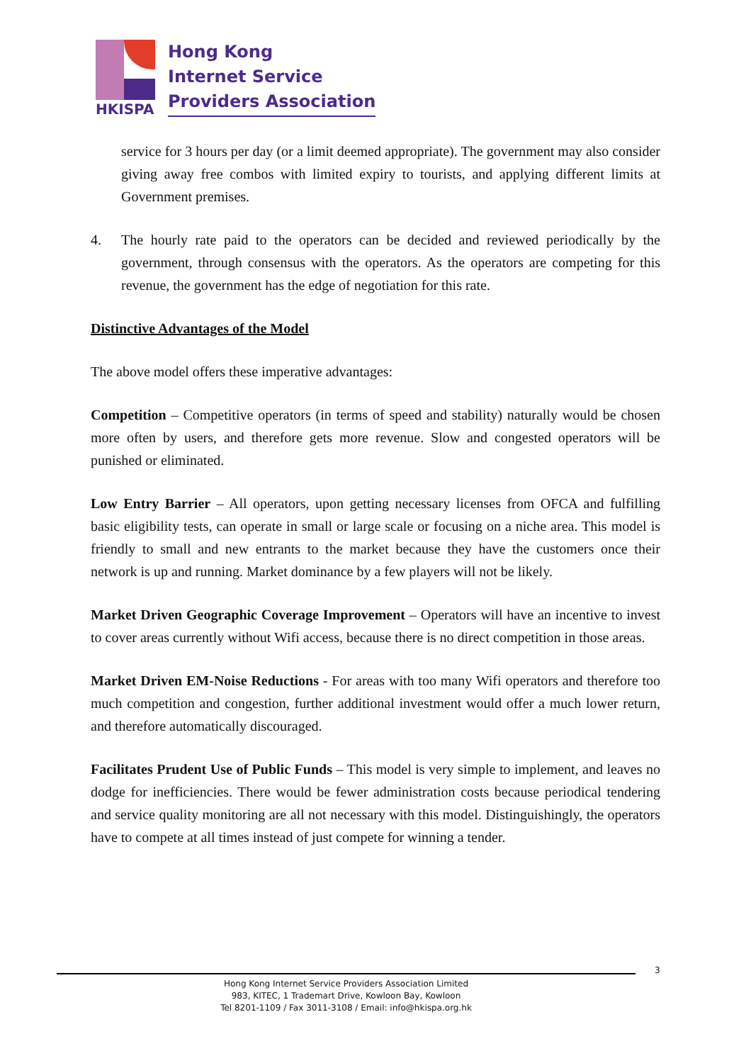HKISPA
Hong Kong
Internet Service
Providers Association
service for 3 hours per day (or a limit deemed appropriate). The government may also consider giving away free combos with limited expiry to tourists, and applying different limits at Government premises.
4. The hourly rate paid to the operators can be decided and reviewed periodically by the government, through consensus with the operators. As the operators are competing for this revenue, the government has the edge of negotiation for this rate.
Distinctive Advantages of the Model
The above model offers these imperative advantages:
Competition – Competitive operators (in terms of speed and stability) naturally would be chosen more often by users, and therefore gets more revenue. Slow and congested operators will be punished or eliminated.
Low Entry Barrier – All operators, upon getting necessary licenses from OFCA and fulfilling basic eligibility tests, can operate in small or large scale or focusing on a niche area. This model is friendly to small and new entrants to the market because they have the customers once their network is up and running. Market dominance by a few players will not be likely.
Market Driven Geographic Coverage Improvement – Operators will have an incentive to invest to cover areas currently without Wifi access, because there is no direct competition in those areas.
Market Driven EM-Noise Reductions - For areas with too many Wifi operators and therefore too much competition and congestion, further additional investment would offer a much lower return, and therefore automatically discouraged.
Facilitates Prudent Use of Public Funds – This model is very simple to implement, and leaves no dodge for inefficiencies. There would be fewer administration costs because periodical tendering and service quality monitoring are all not necessary with this model. Distinguishingly, the operators have to compete at all times instead of just compete for winning a tender.
3
Hong Kong Internet Service Providers Association Limited
983, KITEC, 1 Trademart Drive, Kowloon Bay, Kowloon
Tel 8201-1109 / Fax 3011-3108 / Email: info@hkispa.org.hk